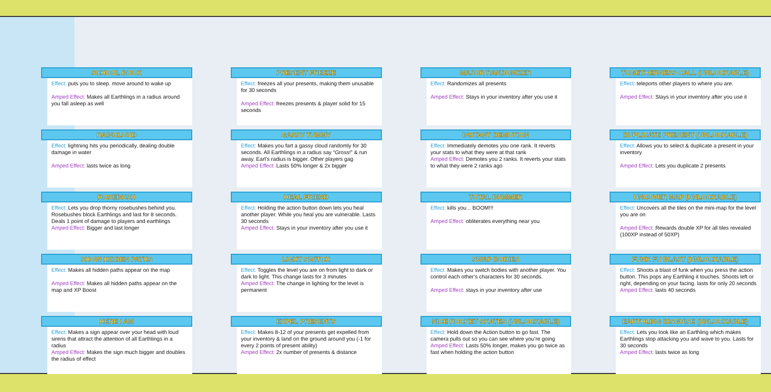SCHOOL BOOK
Effect: puts you to sleep. move around to wake up
Amped Effect: Makes all Earthlings in a radius around you fall asleep as well
PRESENT FREEZE
Effect: freezes all your presents, making them unusable for 30 seconds
Amped Effect: freezes presents & player solid for 15 seconds
MAJOR RANDOMIZER
Effect: Randomizes all presents
Amped Effect: Stays in your inventory after you use it
TOGETHERNESS CALL (UNLOCKABLE)
Effect: teleports other players to where you are.
Amped Effect: Stays in your inventory after you use it
RAINCLOUD
Effect: lightning hits you periodically, dealing double damage in water
Amped Effect: lasts twice as long
GASSY TUMMY
Effect: Makes you fart a gassy cloud randomly for 30 seconds. All Earthlings in a radius say “Gross!” & run away. Earl’s radius is bigger. Other players gag
Amped Effect: Lasts 50% longer & 2x bigger
INSTANT DEMOTION
Effect: Immediately demotes you one rank. It reverts your stats to what they were at that rank
Amped Effect: Demotes you 2 ranks. It reverts your stats to what they were 2 ranks ago
DUPLICATE PRESENT (UNLOCKABLE)
Effect: Allows you to select & duplicate a present in your inventory
Amped Effect: Lets you duplicate 2 presents
ROSEBUSH
Effect: Lets you drop thorny rosebushes behind you. Rosebushes block Earthlings and last for 8 seconds. Deals 1 point of damage to players and earthlings
Amped Effect: Bigger and last longer
HEAL FRIEND
Effect: Holding the action button down lets you heal another player. While you heal you are vulnerable. Lasts 30 seconds
Amped Effect: Stays in your inventory after you use it
TOTAL BUMMER
Effect: kills you... BOOM!!!
Amped Effect: obliterates everything near you
UNCOVER MAP (UNLOCKABLE)
Effect: Uncovers all the tiles on the mini-map for the level you are on
Amped Effect: Rewards double XP for all tiles revealed (100XP instead of 50XP)
SHOW HIDDEN PATHS
Effect: Makes all hidden paths appear on the map
Amped Effect: Makes all hidden paths appear on the map and XP Boost
LIGHT SWITCH
Effect: Toggles the level you are on from light to dark or dark to light. This change lasts for 3 minutes
Amped Effect: The change in lighting for the level is permanent
SWAP BODIES
Effect: Makes you switch bodies with another player. You control each other’s characters for 30 seconds.
Amped Effect: stays in your inventory after use
FUNK FU BLAST (UNLOCKABLE)
Effect: Shoots a blast of funk when you press the action button. This pops any Earthling it touches. Shoots left or right, depending on your facing. lasts for only 20 seconds
Amped Effect: lasts 40 seconds
HERE I AM
Effect: Makes a sign appear over your head with loud sirens that attract the attention of all Earthlings in a radius
Amped Effect: Makes the sign much bigger and doubles the radius of effect
EXPEL PRESENTS
Effect: Makes 8-12 of your presents get expelled from your inventory & land on the ground around you (-1 for every 2 points of present ability)
Amped Effect: 2x number of presents & distance
NICE ROCKET SKATES (UNLOCKABLE)
Effect: Hold down the Action button to go fast. The camera pulls out so you can see where you’re going
Amped Effect: Lasts 50% longer, makes you go twice as fast when holding the action button
EARTHLING DISGUISE (UNLOCKABLE)
Effect: Lets you look like an Earthling which makes Earthlings stop attacking you and wave to you. Lasts for 30 seconds
Amped Effect: lasts twice as long